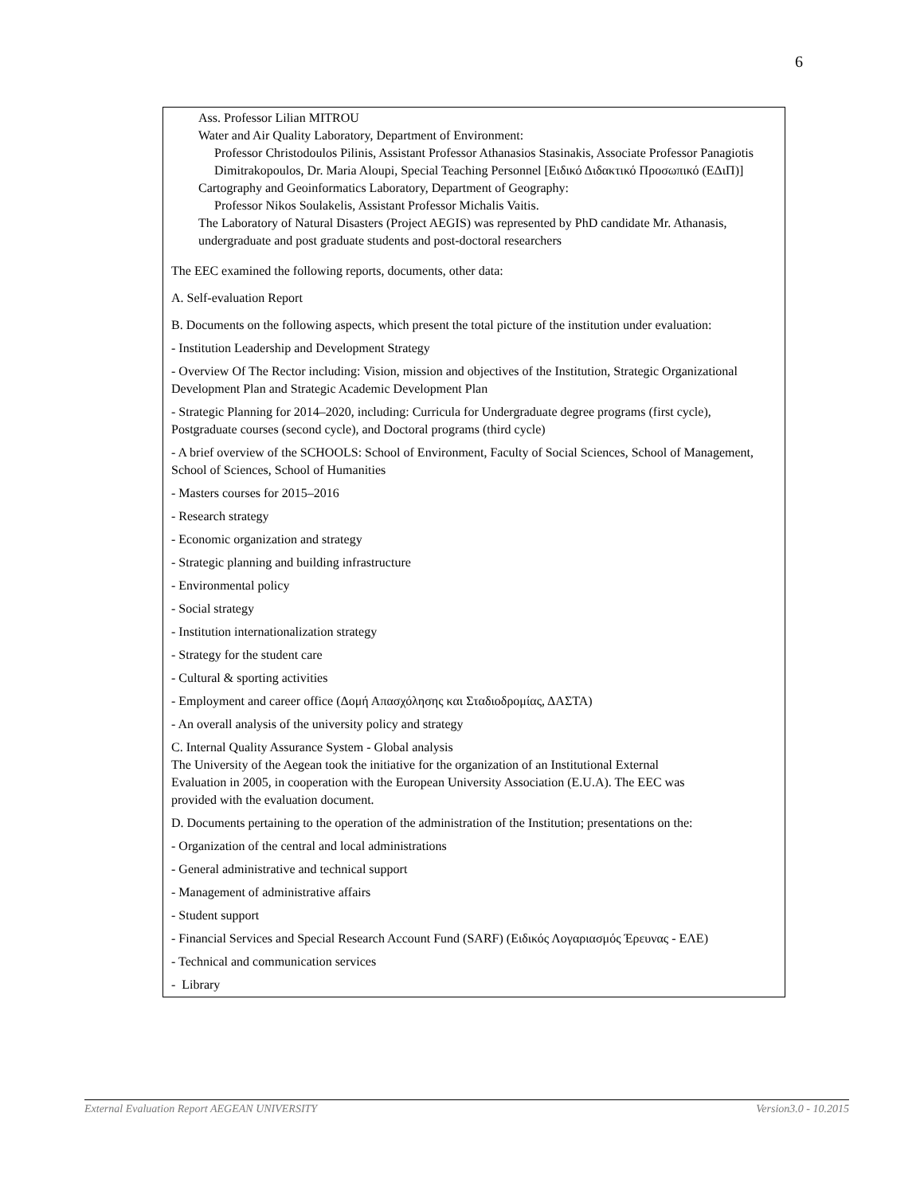6
Ass. Professor Lilian MITROU
Water and Air Quality Laboratory, Department of Environment:
Professor Christodoulos Pilinis, Assistant Professor Athanasios Stasinakis, Associate Professor Panagiotis Dimitrakopoulos, Dr. Maria Aloupi, Special Teaching Personnel [Ειδικό Διδακτικό Προσωπικό (ΕΔιΠ)]
Cartography and Geoinformatics Laboratory, Department of Geography:
Professor Nikos Soulakelis, Assistant Professor Michalis Vaitis.
The Laboratory of Natural Disasters (Project AEGIS) was represented by PhD candidate Mr. Athanasis, undergraduate and post graduate students and post-doctoral researchers
The EEC examined the following reports, documents, other data:
A. Self-evaluation Report
B. Documents on the following aspects, which present the total picture of the institution under evaluation:
- Institution Leadership and Development Strategy
- Overview Of The Rector including: Vision, mission and objectives of the Institution, Strategic Organizational Development Plan and Strategic Academic Development Plan
- Strategic Planning for 2014–2020, including: Curricula for Undergraduate degree programs (first cycle), Postgraduate courses (second cycle), and Doctoral programs (third cycle)
- A brief overview of the SCHOOLS: School of Environment, Faculty of Social Sciences, School of Management, School of Sciences, School of Humanities
- Masters courses for 2015–2016
- Research strategy
- Economic organization and strategy
- Strategic planning and building infrastructure
- Environmental policy
- Social strategy
- Institution internationalization strategy
- Strategy for the student care
- Cultural & sporting activities
- Employment and career office (Δομή Απασχόλησης και Σταδιοδρομίας, ΔΑΣΤΑ)
- An overall analysis of the university policy and strategy
C. Internal Quality Assurance System - Global analysis
The University of the Aegean took the initiative for the organization of an Institutional External Evaluation in 2005, in cooperation with the European University Association (E.U.A). The EEC was provided with the evaluation document.
D. Documents pertaining to the operation of the administration of the Institution; presentations on the:
- Organization of the central and local administrations
- General administrative and technical support
- Management of administrative affairs
- Student support
- Financial Services and Special Research Account Fund (SARF) (Ειδικός Λογαριασμός Έρευνας - ΕΛΕ)
- Technical and communication services
- Library
External Evaluation Report AEGEAN UNIVERSITY Version3.0 - 10.2015